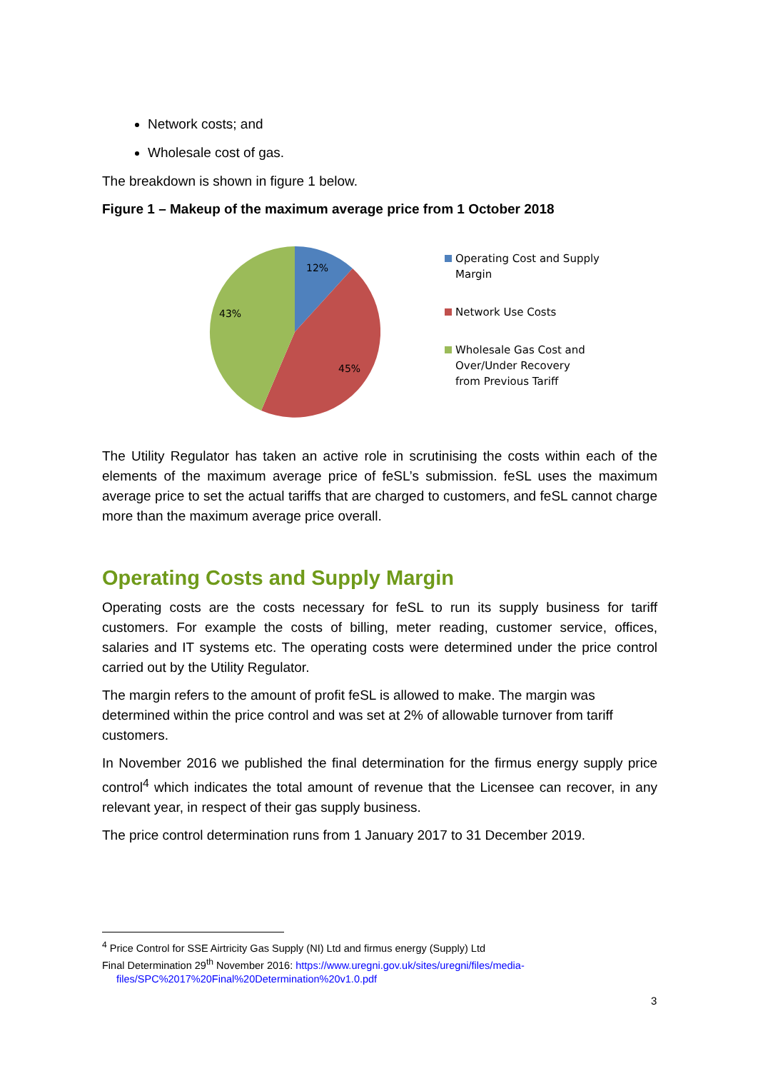Network costs; and
Wholesale cost of gas.
The breakdown is shown in figure 1 below.
Figure 1 – Makeup of the maximum average price from 1 October 2018
12%
45%
43%
Operating Cost and Supply
Margin
Network Use Costs
Wholesale Gas Cost and
Over/Under Recovery
from Previous Tariff
The Utility Regulator has taken an active role in scrutinising the costs within each of the elements of the maximum average price of feSL’s submission. feSL uses the maximum average price to set the actual tariffs that are charged to customers, and feSL cannot charge more than the maximum average price overall.
Operating Costs and Supply Margin
Operating costs are the costs necessary for feSL to run its supply business for tariff customers. For example the costs of billing, meter reading, customer service, offices, salaries and IT systems etc. The operating costs were determined under the price control carried out by the Utility Regulator.
The margin refers to the amount of profit feSL is allowed to make. The margin was determined within the price control and was set at 2% of allowable turnover from tariff customers.
In November 2016 we published the final determination for the firmus energy supply price control<sup>4</sup> which indicates the total amount of revenue that the Licensee can recover, in any relevant year, in respect of their gas supply business.
The price control determination runs from 1 January 2017 to 31 December 2019.
<sup>4</sup> Price Control for SSE Airtricity Gas Supply (NI) Ltd and firmus energy (Supply) Ltd
Final Determination 29<sup>th</sup> November 2016: https://www.uregni.gov.uk/sites/uregni/files/media-
files/SPC%2017%20Final%20Determination%20v1.0.pdf
3